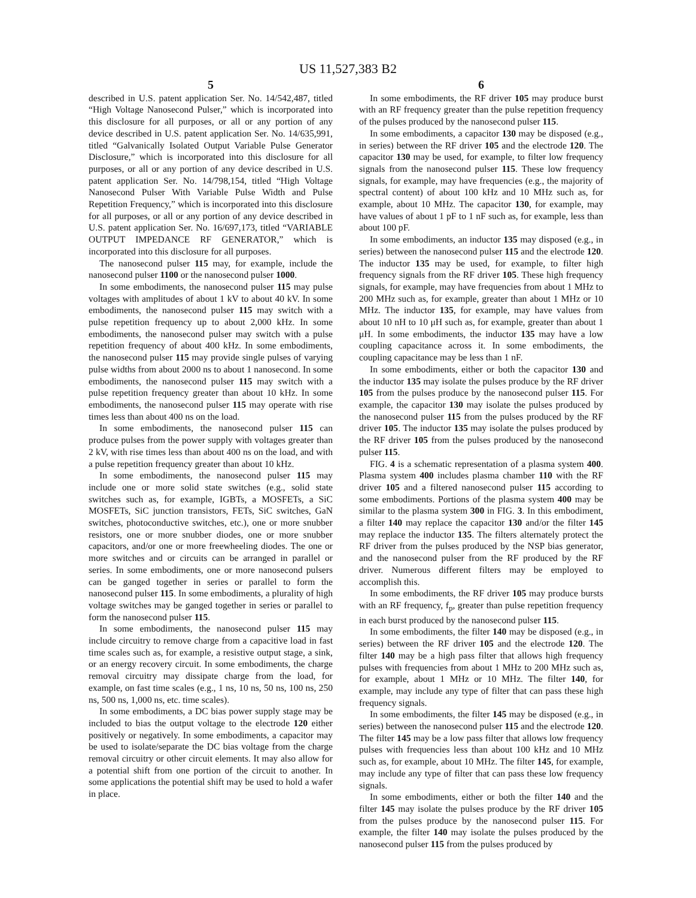US 11,527,383 B2
5
described in U.S. patent application Ser. No. 14/542,487, titled “High Voltage Nanosecond Pulser,” which is incorporated into this disclosure for all purposes, or all or any portion of any device described in U.S. patent application Ser. No. 14/635,991, titled “Galvanically Isolated Output Variable Pulse Generator Disclosure,” which is incorporated into this disclosure for all purposes, or all or any portion of any device described in U.S. patent application Ser. No. 14/798,154, titled “High Voltage Nanosecond Pulser With Variable Pulse Width and Pulse Repetition Frequency,” which is incorporated into this disclosure for all purposes, or all or any portion of any device described in U.S. patent application Ser. No. 16/697,173, titled “VARIABLE OUTPUT IMPEDANCE RF GENERATOR,” which is incorporated into this disclosure for all purposes.
The nanosecond pulser 115 may, for example, include the nanosecond pulser 1100 or the nanosecond pulser 1000.
In some embodiments, the nanosecond pulser 115 may pulse voltages with amplitudes of about 1 kV to about 40 kV. In some embodiments, the nanosecond pulser 115 may switch with a pulse repetition frequency up to about 2,000 kHz. In some embodiments, the nanosecond pulser may switch with a pulse repetition frequency of about 400 kHz. In some embodiments, the nanosecond pulser 115 may provide single pulses of varying pulse widths from about 2000 ns to about 1 nanosecond. In some embodiments, the nanosecond pulser 115 may switch with a pulse repetition frequency greater than about 10 kHz. In some embodiments, the nanosecond pulser 115 may operate with rise times less than about 400 ns on the load.
In some embodiments, the nanosecond pulser 115 can produce pulses from the power supply with voltages greater than 2 kV, with rise times less than about 400 ns on the load, and with a pulse repetition frequency greater than about 10 kHz.
In some embodiments, the nanosecond pulser 115 may include one or more solid state switches (e.g., solid state switches such as, for example, IGBTs, a MOSFETs, a SiC MOSFETs, SiC junction transistors, FETs, SiC switches, GaN switches, photoconductive switches, etc.), one or more snubber resistors, one or more snubber diodes, one or more snubber capacitors, and/or one or more freewheeling diodes. The one or more switches and or circuits can be arranged in parallel or series. In some embodiments, one or more nanosecond pulsers can be ganged together in series or parallel to form the nanosecond pulser 115. In some embodiments, a plurality of high voltage switches may be ganged together in series or parallel to form the nanosecond pulser 115.
In some embodiments, the nanosecond pulser 115 may include circuitry to remove charge from a capacitive load in fast time scales such as, for example, a resistive output stage, a sink, or an energy recovery circuit. In some embodiments, the charge removal circuitry may dissipate charge from the load, for example, on fast time scales (e.g., 1 ns, 10 ns, 50 ns, 100 ns, 250 ns, 500 ns, 1,000 ns, etc. time scales).
In some embodiments, a DC bias power supply stage may be included to bias the output voltage to the electrode 120 either positively or negatively. In some embodiments, a capacitor may be used to isolate/separate the DC bias voltage from the charge removal circuitry or other circuit elements. It may also allow for a potential shift from one portion of the circuit to another. In some applications the potential shift may be used to hold a wafer in place.
6
In some embodiments, the RF driver 105 may produce burst with an RF frequency greater than the pulse repetition frequency of the pulses produced by the nanosecond pulser 115.
In some embodiments, a capacitor 130 may be disposed (e.g., in series) between the RF driver 105 and the electrode 120. The capacitor 130 may be used, for example, to filter low frequency signals from the nanosecond pulser 115. These low frequency signals, for example, may have frequencies (e.g., the majority of spectral content) of about 100 kHz and 10 MHz such as, for example, about 10 MHz. The capacitor 130, for example, may have values of about 1 pF to 1 nF such as, for example, less than about 100 pF.
In some embodiments, an inductor 135 may disposed (e.g., in series) between the nanosecond pulser 115 and the electrode 120. The inductor 135 may be used, for example, to filter high frequency signals from the RF driver 105. These high frequency signals, for example, may have frequencies from about 1 MHz to 200 MHz such as, for example, greater than about 1 MHz or 10 MHz. The inductor 135, for example, may have values from about 10 nH to 10 μH such as, for example, greater than about 1 μH. In some embodiments, the inductor 135 may have a low coupling capacitance across it. In some embodiments, the coupling capacitance may be less than 1 nF.
In some embodiments, either or both the capacitor 130 and the inductor 135 may isolate the pulses produce by the RF driver 105 from the pulses produce by the nanosecond pulser 115. For example, the capacitor 130 may isolate the pulses produced by the nanosecond pulser 115 from the pulses produced by the RF driver 105. The inductor 135 may isolate the pulses produced by the RF driver 105 from the pulses produced by the nanosecond pulser 115.
FIG. 4 is a schematic representation of a plasma system 400. Plasma system 400 includes plasma chamber 110 with the RF driver 105 and a filtered nanosecond pulser 115 according to some embodiments. Portions of the plasma system 400 may be similar to the plasma system 300 in FIG. 3. In this embodiment, a filter 140 may replace the capacitor 130 and/or the filter 145 may replace the inductor 135. The filters alternately protect the RF driver from the pulses produced by the NSP bias generator, and the nanosecond pulser from the RF produced by the RF driver. Numerous different filters may be employed to accomplish this.
In some embodiments, the RF driver 105 may produce bursts with an RF frequency, f<sub>p</sub>, greater than pulse repetition frequency in each burst produced by the nanosecond pulser 115.
In some embodiments, the filter 140 may be disposed (e.g., in series) between the RF driver 105 and the electrode 120. The filter 140 may be a high pass filter that allows high frequency pulses with frequencies from about 1 MHz to 200 MHz such as, for example, about 1 MHz or 10 MHz. The filter 140, for example, may include any type of filter that can pass these high frequency signals.
In some embodiments, the filter 145 may be disposed (e.g., in series) between the nanosecond pulser 115 and the electrode 120. The filter 145 may be a low pass filter that allows low frequency pulses with frequencies less than about 100 kHz and 10 MHz such as, for example, about 10 MHz. The filter 145, for example, may include any type of filter that can pass these low frequency signals.
In some embodiments, either or both the filter 140 and the filter 145 may isolate the pulses produce by the RF driver 105 from the pulses produce by the nanosecond pulser 115. For example, the filter 140 may isolate the pulses produced by the nanosecond pulser 115 from the pulses produced by